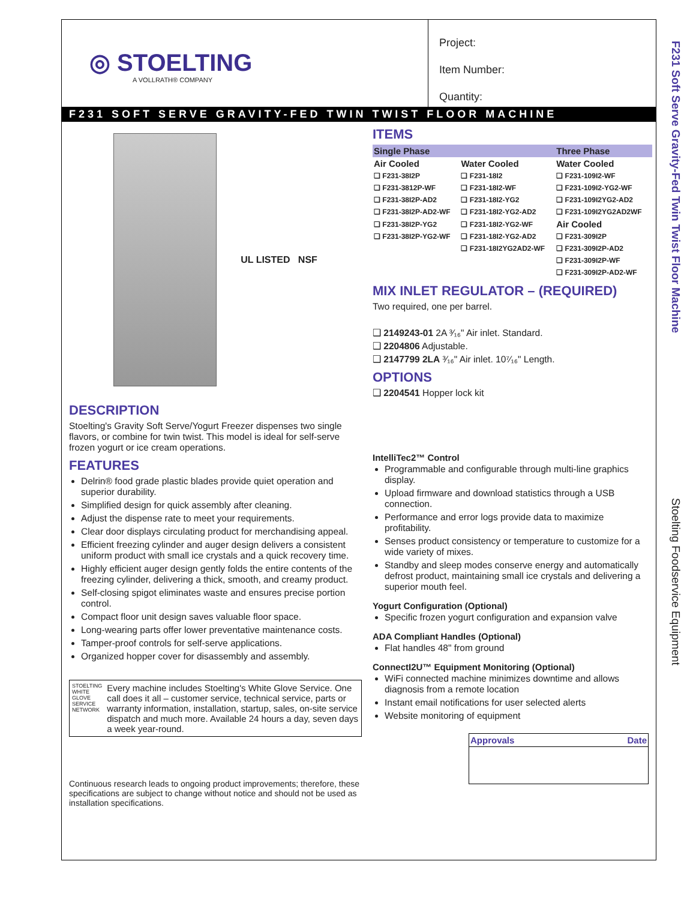F231 Soft Serve Gravity-Fed Twin Twist Floor Machine
Stoelting Foodservice Equipment
◎ STOELTING
A VOLLRATH® COMPANY
Project:
Item Number:
Quantity:
F231 SOFT SERVE GRAVITY-FED TWIN TWIST FLOOR MACHINE
UL LISTED NSF
DESCRIPTION
Stoelting's Gravity Soft Serve/Yogurt Freezer dispenses two single flavors, or combine for twin twist. This model is ideal for self-serve frozen yogurt or ice cream operations.
FEATURES
Delrin® food grade plastic blades provide quiet operation and superior durability.
Simplified design for quick assembly after cleaning.
Adjust the dispense rate to meet your requirements.
Clear door displays circulating product for merchandising appeal.
Efficient freezing cylinder and auger design delivers a consistent uniform product with small ice crystals and a quick recovery time.
Highly efficient auger design gently folds the entire contents of the freezing cylinder, delivering a thick, smooth, and creamy product.
Self-closing spigot eliminates waste and ensures precise portion control.
Compact floor unit design saves valuable floor space.
Long-wearing parts offer lower preventative maintenance costs.
Tamper-proof controls for self-serve applications.
Organized hopper cover for disassembly and assembly.
STOELTING WHITE GLOVE SERVICE NETWORK
Every machine includes Stoelting's White Glove Service. One call does it all – customer service, technical service, parts or warranty information, installation, startup, sales, on-site service dispatch and much more. Available 24 hours a day, seven days a week year-round.
Continuous research leads to ongoing product improvements; therefore, these specifications are subject to change without notice and should not be used as installation specifications.
ITEMS
| Single Phase | | Three Phase |
| --- | --- | --- |
| Air Cooled | Water Cooled | Water Cooled |
| ❑ F231-38I2P | ❑ F231-18I2 | ❑ F231-109I2-WF |
| ❑ F231-3812P-WF | ❑ F231-18I2-WF | ❑ F231-109I2-YG2-WF |
| ❑ F231-38I2P-AD2 | ❑ F231-18I2-YG2 | ❑ F231-109I2YG2-AD2 |
| ❑ F231-38I2P-AD2-WF | ❑ F231-18I2-YG2-AD2 | ❑ F231-109I2YG2AD2WF |
| ❑ F231-38I2P-YG2 | ❑ F231-18I2-YG2-WF | Air Cooled |
| ❑ F231-38I2P-YG2-WF | ❑ F231-18I2-YG2-AD2 | ❑ F231-309I2P |
| | ❑ F231-18I2YG2AD2-WF | ❑ F231-309I2P-AD2 |
| | | ❑ F231-309I2P-WF |
| | | ❑ F231-309I2P-AD2-WF |
MIX INLET REGULATOR – (REQUIRED)
Two required, one per barrel.
❑ 2149243-01 2A ³⁄₁₆" Air inlet. Standard.
❑ 2204806 Adjustable.
❑ 2147799 2LA ³⁄₁₆" Air inlet. 10⁷⁄₁₆" Length.
OPTIONS
❑ 2204541 Hopper lock kit
IntelliTec2™ Control
Programmable and configurable through multi-line graphics display.
Upload firmware and download statistics through a USB connection.
Performance and error logs provide data to maximize profitability.
Senses product consistency or temperature to customize for a wide variety of mixes.
Standby and sleep modes conserve energy and automatically defrost product, maintaining small ice crystals and delivering a superior mouth feel.
Yogurt Configuration (Optional)
Specific frozen yogurt configuration and expansion valve
ADA Compliant Handles (Optional)
Flat handles 48" from ground
ConnectI2U™ Equipment Monitoring (Optional)
WiFi connected machine minimizes downtime and allows diagnosis from a remote location
Instant email notifications for user selected alerts
Website monitoring of equipment
| Approvals | Date |
| --- | --- |